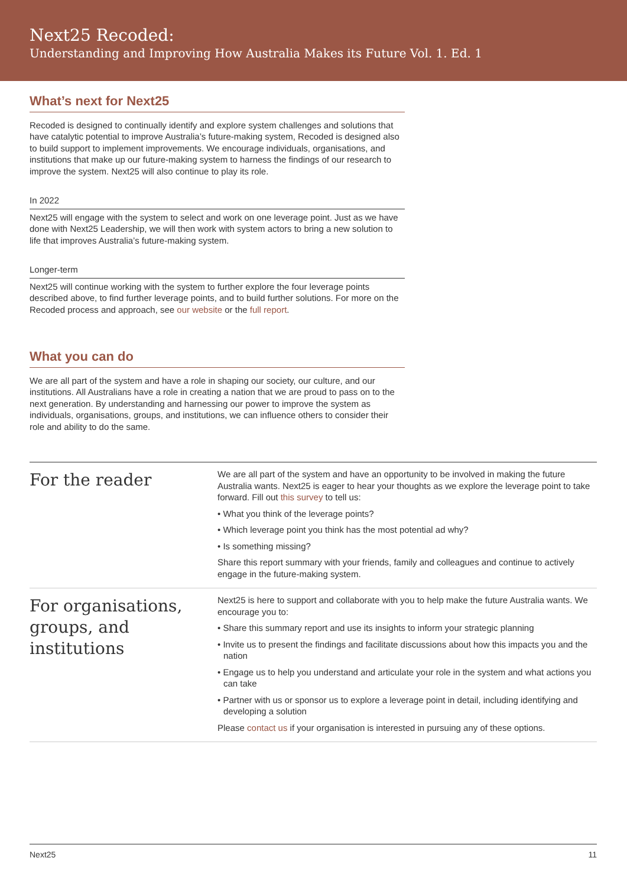Next25 Recoded:
Understanding and Improving How Australia Makes its Future Vol. 1. Ed. 1
What’s next for Next25
Recoded is designed to continually identify and explore system challenges and solutions that have catalytic potential to improve Australia’s future-making system, Recoded is designed also to build support to implement improvements. We encourage individuals, organisations, and institutions that make up our future-making system to harness the findings of our research to improve the system. Next25 will also continue to play its role.
In 2022
Next25 will engage with the system to select and work on one leverage point. Just as we have done with Next25 Leadership, we will then work with system actors to bring a new solution to life that improves Australia’s future-making system.
Longer-term
Next25 will continue working with the system to further explore the four leverage points described above, to find further leverage points, and to build further solutions. For more on the Recoded process and approach, see our website or the full report.
What you can do
We are all part of the system and have a role in shaping our society, our culture, and our institutions. All Australians have a role in creating a nation that we are proud to pass on to the next generation. By understanding and harnessing our power to improve the system as individuals, organisations, groups, and institutions, we can influence others to consider their role and ability to do the same.
For the reader
We are all part of the system and have an opportunity to be involved in making the future Australia wants. Next25 is eager to hear your thoughts as we explore the leverage point to take forward. Fill out this survey to tell us:
• What you think of the leverage points?
• Which leverage point you think has the most potential ad why?
• Is something missing?
Share this report summary with your friends, family and colleagues and continue to actively engage in the future-making system.
For organisations, groups, and institutions
Next25 is here to support and collaborate with you to help make the future Australia wants. We encourage you to:
• Share this summary report and use its insights to inform your strategic planning
• Invite us to present the findings and facilitate discussions about how this impacts you and the nation
• Engage us to help you understand and articulate your role in the system and what actions you can take
• Partner with us or sponsor us to explore a leverage point in detail, including identifying and developing a solution
Please contact us if your organisation is interested in pursuing any of these options.
Next25 11